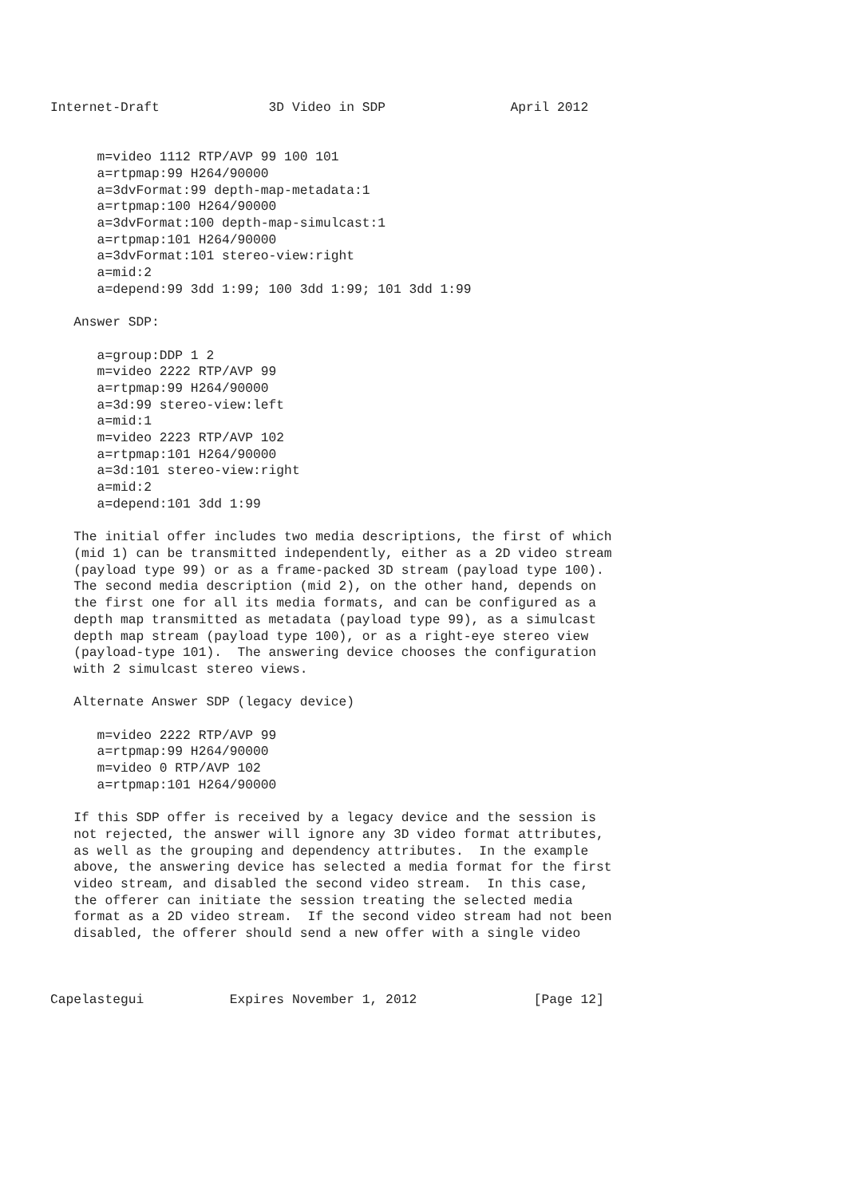Internet-Draft              3D Video in SDP                April 2012


      m=video 1112 RTP/AVP 99 100 101
      a=rtpmap:99 H264/90000
      a=3dvFormat:99 depth-map-metadata:1
      a=rtpmap:100 H264/90000
      a=3dvFormat:100 depth-map-simulcast:1
      a=rtpmap:101 H264/90000
      a=3dvFormat:101 stereo-view:right
      a=mid:2
      a=depend:99 3dd 1:99; 100 3dd 1:99; 101 3dd 1:99

   Answer SDP:

      a=group:DDP 1 2
      m=video 2222 RTP/AVP 99
      a=rtpmap:99 H264/90000
      a=3d:99 stereo-view:left
      a=mid:1
      m=video 2223 RTP/AVP 102
      a=rtpmap:101 H264/90000
      a=3d:101 stereo-view:right
      a=mid:2
      a=depend:101 3dd 1:99

   The initial offer includes two media descriptions, the first of which
   (mid 1) can be transmitted independently, either as a 2D video stream
   (payload type 99) or as a frame-packed 3D stream (payload type 100).
   The second media description (mid 2), on the other hand, depends on
   the first one for all its media formats, and can be configured as a
   depth map transmitted as metadata (payload type 99), as a simulcast
   depth map stream (payload type 100), or as a right-eye stereo view
   (payload-type 101).  The answering device chooses the configuration
   with 2 simulcast stereo views.

   Alternate Answer SDP (legacy device)

      m=video 2222 RTP/AVP 99
      a=rtpmap:99 H264/90000
      m=video 0 RTP/AVP 102
      a=rtpmap:101 H264/90000

   If this SDP offer is received by a legacy device and the session is
   not rejected, the answer will ignore any 3D video format attributes,
   as well as the grouping and dependency attributes.  In the example
   above, the answering device has selected a media format for the first
   video stream, and disabled the second video stream.  In this case,
   the offerer can initiate the session treating the selected media
   format as a 2D video stream.  If the second video stream had not been
   disabled, the offerer should send a new offer with a single video



Capelastegui           Expires November 1, 2012               [Page 12]